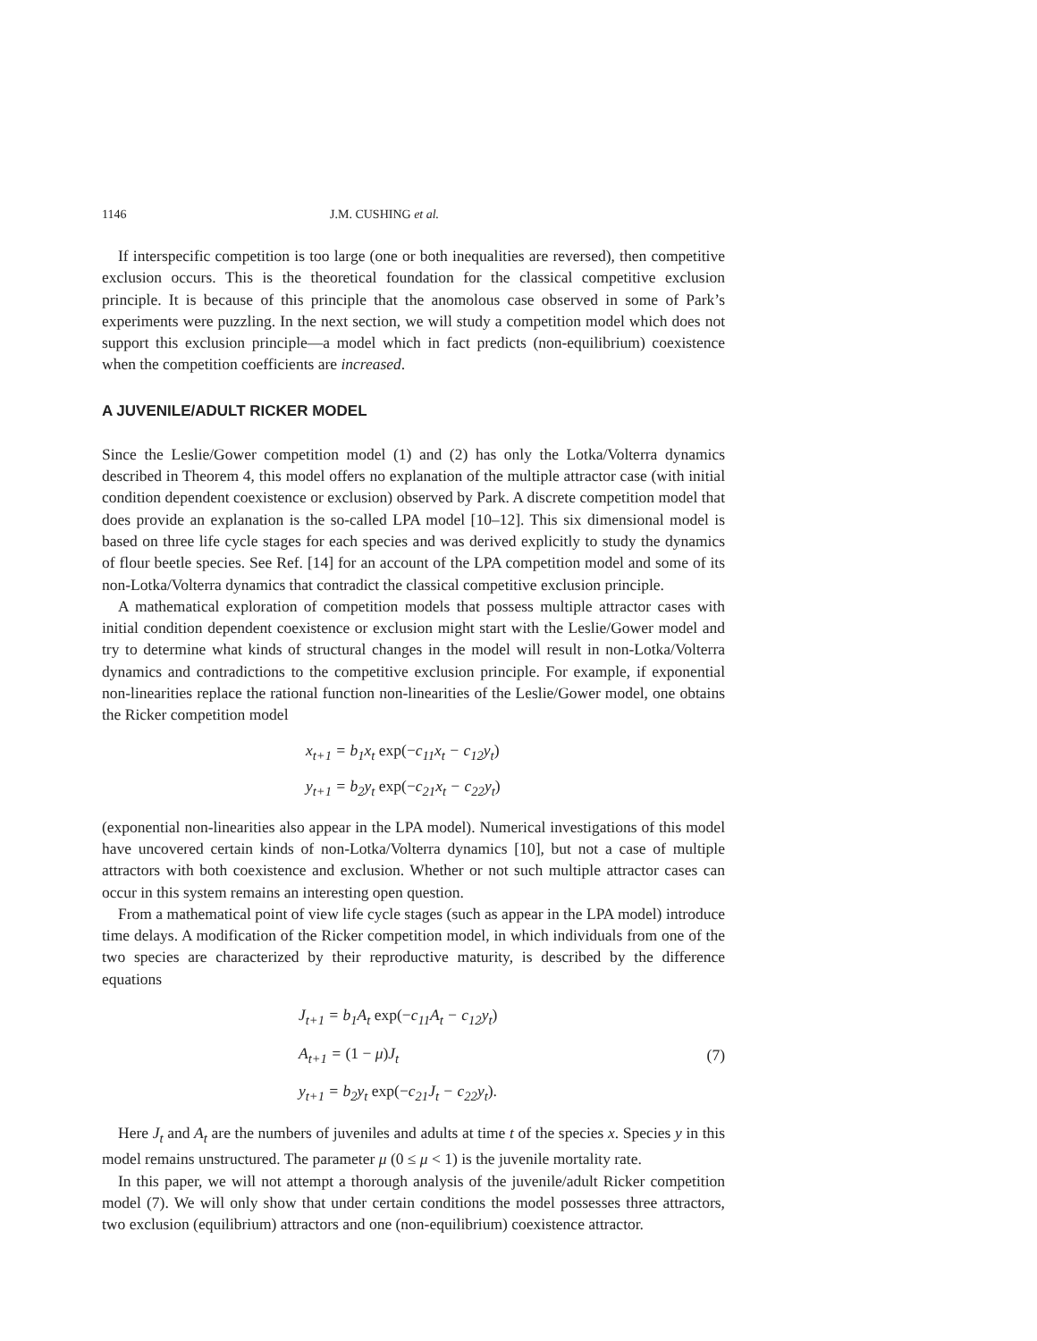1146 J.M. CUSHING et al.
If interspecific competition is too large (one or both inequalities are reversed), then competitive exclusion occurs. This is the theoretical foundation for the classical competitive exclusion principle. It is because of this principle that the anomolous case observed in some of Park’s experiments were puzzling. In the next section, we will study a competition model which does not support this exclusion principle—a model which in fact predicts (non-equilibrium) coexistence when the competition coefficients are increased.
A JUVENILE/ADULT RICKER MODEL
Since the Leslie/Gower competition model (1) and (2) has only the Lotka/Volterra dynamics described in Theorem 4, this model offers no explanation of the multiple attractor case (with initial condition dependent coexistence or exclusion) observed by Park. A discrete competition model that does provide an explanation is the so-called LPA model [10–12]. This six dimensional model is based on three life cycle stages for each species and was derived explicitly to study the dynamics of flour beetle species. See Ref. [14] for an account of the LPA competition model and some of its non-Lotka/Volterra dynamics that contradict the classical competitive exclusion principle.
A mathematical exploration of competition models that possess multiple attractor cases with initial condition dependent coexistence or exclusion might start with the Leslie/Gower model and try to determine what kinds of structural changes in the model will result in non-Lotka/Volterra dynamics and contradictions to the competitive exclusion principle. For example, if exponential non-linearities replace the rational function non-linearities of the Leslie/Gower model, one obtains the Ricker competition model
x<sub>t+1</sub> = b<sub>1</sub>x<sub>t</sub> exp(−c<sub>11</sub>x<sub>t</sub> − c<sub>12</sub>y<sub>t</sub>)
y<sub>t+1</sub> = b<sub>2</sub>y<sub>t</sub> exp(−c<sub>21</sub>x<sub>t</sub> − c<sub>22</sub>y<sub>t</sub>)
(exponential non-linearities also appear in the LPA model). Numerical investigations of this model have uncovered certain kinds of non-Lotka/Volterra dynamics [10], but not a case of multiple attractors with both coexistence and exclusion. Whether or not such multiple attractor cases can occur in this system remains an interesting open question.
From a mathematical point of view life cycle stages (such as appear in the LPA model) introduce time delays. A modification of the Ricker competition model, in which individuals from one of the two species are characterized by their reproductive maturity, is described by the difference equations
J<sub>t+1</sub> = b<sub>1</sub>A<sub>t</sub> exp(−c<sub>11</sub>A<sub>t</sub> − c<sub>12</sub>y<sub>t</sub>)
A<sub>t+1</sub> = (1 − μ) J<sub>t</sub>
y<sub>t+1</sub> = b<sub>2</sub>y<sub>t</sub> exp(−c<sub>21</sub>J<sub>t</sub> − c<sub>22</sub>y<sub>t</sub>).
(7)
Here J<sub>t</sub> and A<sub>t</sub> are the numbers of juveniles and adults at time t of the species x. Species y in this model remains unstructured. The parameter μ (0 ≤ μ < 1) is the juvenile mortality rate.
In this paper, we will not attempt a thorough analysis of the juvenile/adult Ricker competition model (7). We will only show that under certain conditions the model possesses three attractors, two exclusion (equilibrium) attractors and one (non-equilibrium) coexistence attractor.